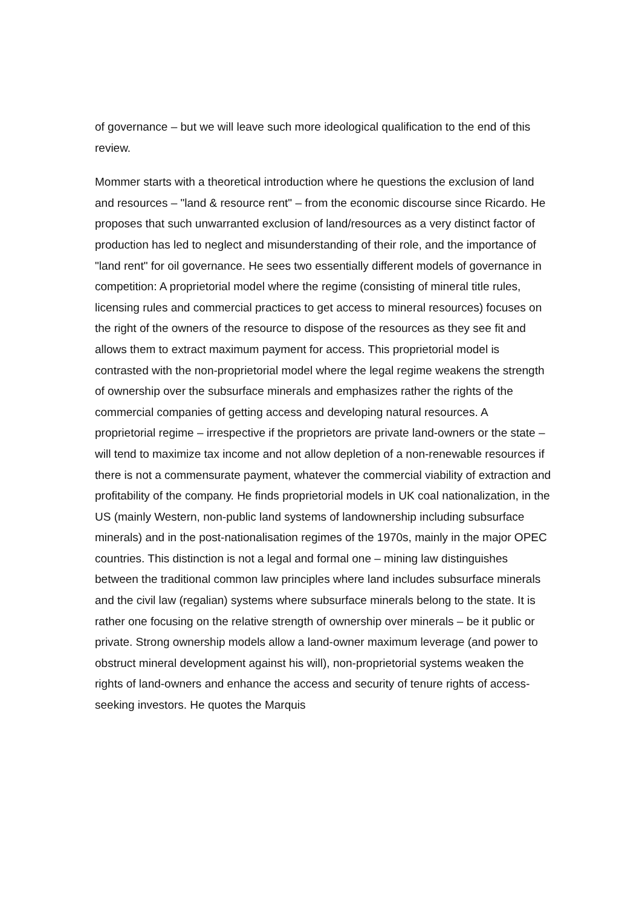of governance – but we will leave such more ideological qualification to the end of this review.
Mommer starts with a theoretical introduction where he questions the exclusion of land and resources – "land & resource rent" – from the economic discourse since Ricardo. He proposes that such unwarranted exclusion of land/resources as a very distinct factor of production has led to neglect and misunderstanding of their role, and the importance of "land rent" for oil governance. He sees two essentially different models of governance in competition: A proprietorial model where the regime (consisting of mineral title rules, licensing rules and commercial practices to get access to mineral resources) focuses on the right of the owners of the resource to dispose of the resources as they see fit and allows them to extract maximum payment for access. This proprietorial model is contrasted with the non-proprietorial model where the legal regime weakens the strength of ownership over the subsurface minerals and emphasizes rather the rights of the commercial companies of getting access and developing natural resources. A proprietorial regime – irrespective if the proprietors are private land-owners or the state – will tend to maximize tax income and not allow depletion of a non-renewable resources if there is not a commensurate payment, whatever the commercial viability of extraction and profitability of the company. He finds proprietorial models in UK coal nationalization, in the US (mainly Western, non-public land systems of landownership including subsurface minerals) and in the post-nationalisation regimes of the 1970s, mainly in the major OPEC countries. This distinction is not a legal and formal one – mining law distinguishes between the traditional common law principles where land includes subsurface minerals and the civil law (regalian) systems where subsurface minerals belong to the state. It is rather one focusing on the relative strength of ownership over minerals – be it public or private. Strong ownership models allow a land-owner maximum leverage (and power to obstruct mineral development against his will), non-proprietorial systems weaken the rights of land-owners and enhance the access and security of tenure rights of access-seeking investors. He quotes the Marquis